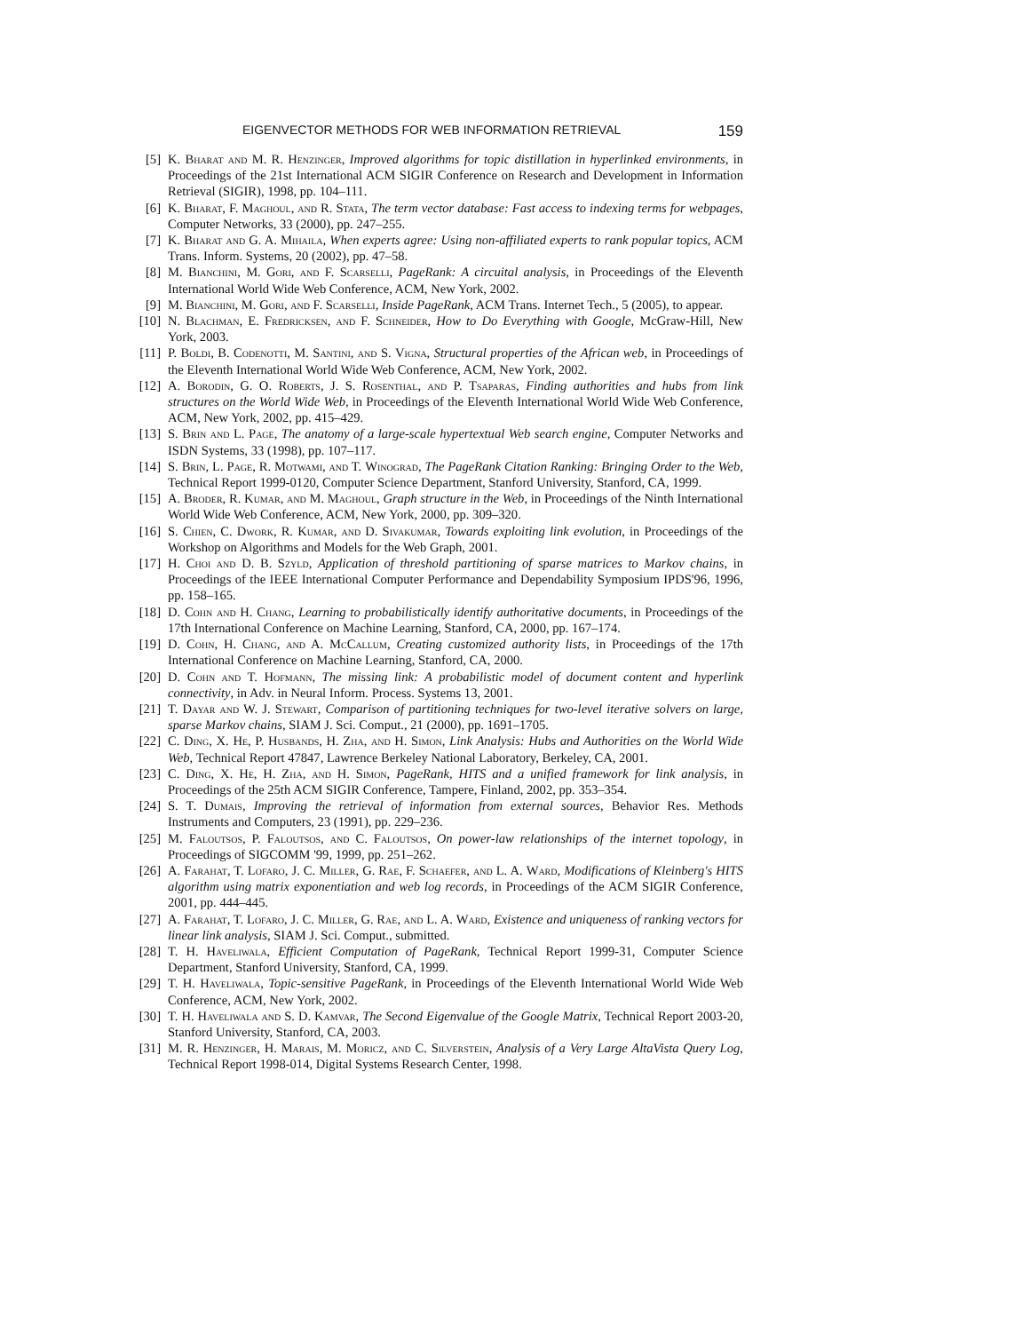EIGENVECTOR METHODS FOR WEB INFORMATION RETRIEVAL 159
[5] K. Bharat and M. R. Henzinger, Improved algorithms for topic distillation in hyperlinked environments, in Proceedings of the 21st International ACM SIGIR Conference on Research and Development in Information Retrieval (SIGIR), 1998, pp. 104–111.
[6] K. Bharat, F. Maghoul, and R. Stata, The term vector database: Fast access to indexing terms for webpages, Computer Networks, 33 (2000), pp. 247–255.
[7] K. Bharat and G. A. Mihaila, When experts agree: Using non-affiliated experts to rank popular topics, ACM Trans. Inform. Systems, 20 (2002), pp. 47–58.
[8] M. Bianchini, M. Gori, and F. Scarselli, PageRank: A circuital analysis, in Proceedings of the Eleventh International World Wide Web Conference, ACM, New York, 2002.
[9] M. Bianchini, M. Gori, and F. Scarselli, Inside PageRank, ACM Trans. Internet Tech., 5 (2005), to appear.
[10] N. Blachman, E. Fredricksen, and F. Schneider, How to Do Everything with Google, McGraw-Hill, New York, 2003.
[11] P. Boldi, B. Codenotti, M. Santini, and S. Vigna, Structural properties of the African web, in Proceedings of the Eleventh International World Wide Web Conference, ACM, New York, 2002.
[12] A. Borodin, G. O. Roberts, J. S. Rosenthal, and P. Tsaparas, Finding authorities and hubs from link structures on the World Wide Web, in Proceedings of the Eleventh International World Wide Web Conference, ACM, New York, 2002, pp. 415–429.
[13] S. Brin and L. Page, The anatomy of a large-scale hypertextual Web search engine, Computer Networks and ISDN Systems, 33 (1998), pp. 107–117.
[14] S. Brin, L. Page, R. Motwami, and T. Winograd, The PageRank Citation Ranking: Bringing Order to the Web, Technical Report 1999-0120, Computer Science Department, Stanford University, Stanford, CA, 1999.
[15] A. Broder, R. Kumar, and M. Maghoul, Graph structure in the Web, in Proceedings of the Ninth International World Wide Web Conference, ACM, New York, 2000, pp. 309–320.
[16] S. Chien, C. Dwork, R. Kumar, and D. Sivakumar, Towards exploiting link evolution, in Proceedings of the Workshop on Algorithms and Models for the Web Graph, 2001.
[17] H. Choi and D. B. Szyld, Application of threshold partitioning of sparse matrices to Markov chains, in Proceedings of the IEEE International Computer Performance and Dependability Symposium IPDS'96, 1996, pp. 158–165.
[18] D. Cohn and H. Chang, Learning to probabilistically identify authoritative documents, in Proceedings of the 17th International Conference on Machine Learning, Stanford, CA, 2000, pp. 167–174.
[19] D. Cohn, H. Chang, and A. McCallum, Creating customized authority lists, in Proceedings of the 17th International Conference on Machine Learning, Stanford, CA, 2000.
[20] D. Cohn and T. Hofmann, The missing link: A probabilistic model of document content and hyperlink connectivity, in Adv. in Neural Inform. Process. Systems 13, 2001.
[21] T. Dayar and W. J. Stewart, Comparison of partitioning techniques for two-level iterative solvers on large, sparse Markov chains, SIAM J. Sci. Comput., 21 (2000), pp. 1691–1705.
[22] C. Ding, X. He, P. Husbands, H. Zha, and H. Simon, Link Analysis: Hubs and Authorities on the World Wide Web, Technical Report 47847, Lawrence Berkeley National Laboratory, Berkeley, CA, 2001.
[23] C. Ding, X. He, H. Zha, and H. Simon, PageRank, HITS and a unified framework for link analysis, in Proceedings of the 25th ACM SIGIR Conference, Tampere, Finland, 2002, pp. 353–354.
[24] S. T. Dumais, Improving the retrieval of information from external sources, Behavior Res. Methods Instruments and Computers, 23 (1991), pp. 229–236.
[25] M. Faloutsos, P. Faloutsos, and C. Faloutsos, On power-law relationships of the internet topology, in Proceedings of SIGCOMM '99, 1999, pp. 251–262.
[26] A. Farahat, T. Lofaro, J. C. Miller, G. Rae, F. Schaefer, and L. A. Ward, Modifications of Kleinberg's HITS algorithm using matrix exponentiation and web log records, in Proceedings of the ACM SIGIR Conference, 2001, pp. 444–445.
[27] A. Farahat, T. Lofaro, J. C. Miller, G. Rae, and L. A. Ward, Existence and uniqueness of ranking vectors for linear link analysis, SIAM J. Sci. Comput., submitted.
[28] T. H. Haveliwala, Efficient Computation of PageRank, Technical Report 1999-31, Computer Science Department, Stanford University, Stanford, CA, 1999.
[29] T. H. Haveliwala, Topic-sensitive PageRank, in Proceedings of the Eleventh International World Wide Web Conference, ACM, New York, 2002.
[30] T. H. Haveliwala and S. D. Kamvar, The Second Eigenvalue of the Google Matrix, Technical Report 2003-20, Stanford University, Stanford, CA, 2003.
[31] M. R. Henzinger, H. Marais, M. Moricz, and C. Silverstein, Analysis of a Very Large AltaVista Query Log, Technical Report 1998-014, Digital Systems Research Center, 1998.